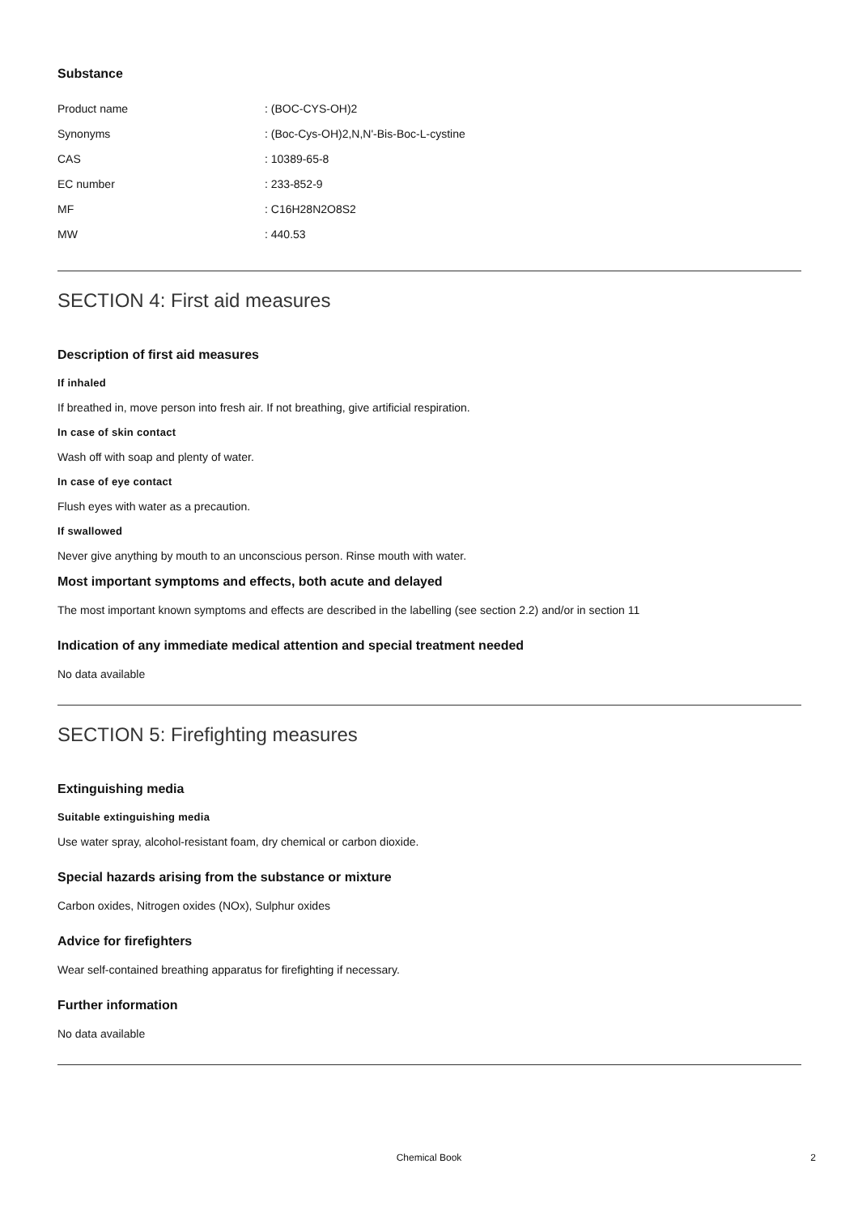Substance
| Product name | : (BOC-CYS-OH)2 |
| Synonyms | : (Boc-Cys-OH)2,N,N'-Bis-Boc-L-cystine |
| CAS | : 10389-65-8 |
| EC number | : 233-852-9 |
| MF | : C16H28N2O8S2 |
| MW | : 440.53 |
SECTION 4: First aid measures
Description of first aid measures
If inhaled
If breathed in, move person into fresh air. If not breathing, give artificial respiration.
In case of skin contact
Wash off with soap and plenty of water.
In case of eye contact
Flush eyes with water as a precaution.
If swallowed
Never give anything by mouth to an unconscious person. Rinse mouth with water.
Most important symptoms and effects, both acute and delayed
The most important known symptoms and effects are described in the labelling (see section 2.2) and/or in section 11
Indication of any immediate medical attention and special treatment needed
No data available
SECTION 5: Firefighting measures
Extinguishing media
Suitable extinguishing media
Use water spray, alcohol-resistant foam, dry chemical or carbon dioxide.
Special hazards arising from the substance or mixture
Carbon oxides, Nitrogen oxides (NOx), Sulphur oxides
Advice for firefighters
Wear self-contained breathing apparatus for firefighting if necessary.
Further information
No data available
Chemical Book 2